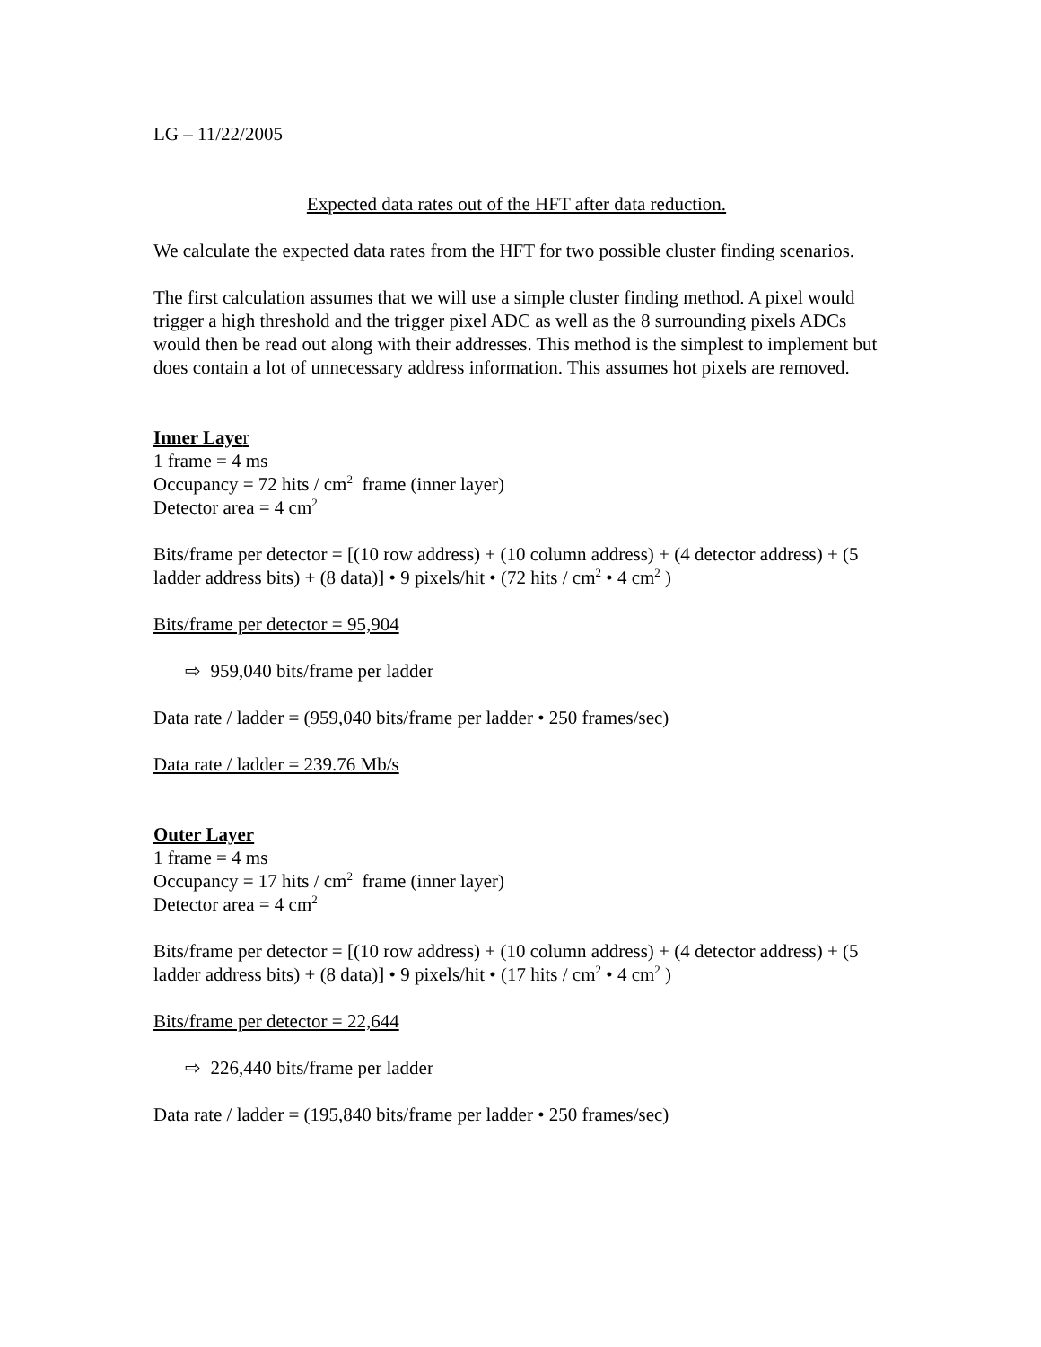LG – 11/22/2005
Expected data rates out of the HFT after data reduction.
We calculate the expected data rates from the HFT for two possible cluster finding scenarios.
The first calculation assumes that we will use a simple cluster finding method. A pixel would trigger a high threshold and the trigger pixel ADC as well as the 8 surrounding pixels ADCs would then be read out along with their addresses. This method is the simplest to implement but does contain a lot of unnecessary address information. This assumes hot pixels are removed.
Inner Laye r
1 frame = 4 ms
Occupancy = 72 hits / cm<sup>2</sup> frame (inner layer)
Detector area = 4 cm<sup>2</sup>
Bits/frame per detector = [(10 row address) + (10 column address) + (4 detector address) + (5 ladder address bits) + (8 data)] • 9 pixels/hit • (72 hits / cm<sup>2</sup> • 4 cm<sup>2</sup> )
Bits/frame per detector = 95,904
⇨ 959,040 bits/frame per ladder
Data rate / ladder = (959,040 bits/frame per ladder • 250 frames/sec)
Data rate / ladder = 239.76 Mb/s
Outer Layer
1 frame = 4 ms
Occupancy = 17 hits / cm<sup>2</sup> frame (inner layer)
Detector area = 4 cm<sup>2</sup>
Bits/frame per detector = [(10 row address) + (10 column address) + (4 detector address) + (5 ladder address bits) + (8 data)] • 9 pixels/hit • (17 hits / cm<sup>2</sup> • 4 cm<sup>2</sup> )
Bits/frame per detector = 22,644
⇨ 226,440 bits/frame per ladder
Data rate / ladder = (195,840 bits/frame per ladder • 250 frames/sec)